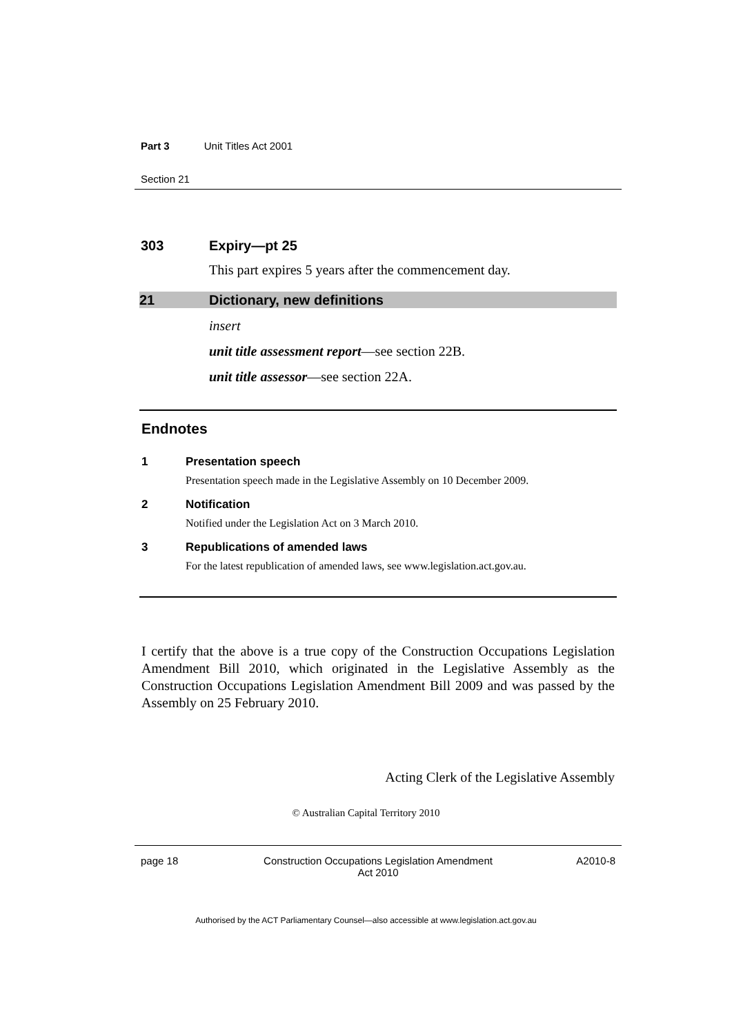Part 3 Unit Titles Act 2001
Section 21
303 Expiry—pt 25
This part expires 5 years after the commencement day.
21 Dictionary, new definitions
insert
unit title assessment report—see section 22B.
unit title assessor—see section 22A.
Endnotes
1 Presentation speech
Presentation speech made in the Legislative Assembly on 10 December 2009.
2 Notification
Notified under the Legislation Act on 3 March 2010.
3 Republications of amended laws
For the latest republication of amended laws, see www.legislation.act.gov.au.
I certify that the above is a true copy of the Construction Occupations Legislation Amendment Bill 2010, which originated in the Legislative Assembly as the Construction Occupations Legislation Amendment Bill 2009 and was passed by the Assembly on 25 February 2010.
Acting Clerk of the Legislative Assembly
© Australian Capital Territory 2010
page 18 Construction Occupations Legislation Amendment
Act 2010 A2010-8
Authorised by the ACT Parliamentary Counsel—also accessible at www.legislation.act.gov.au